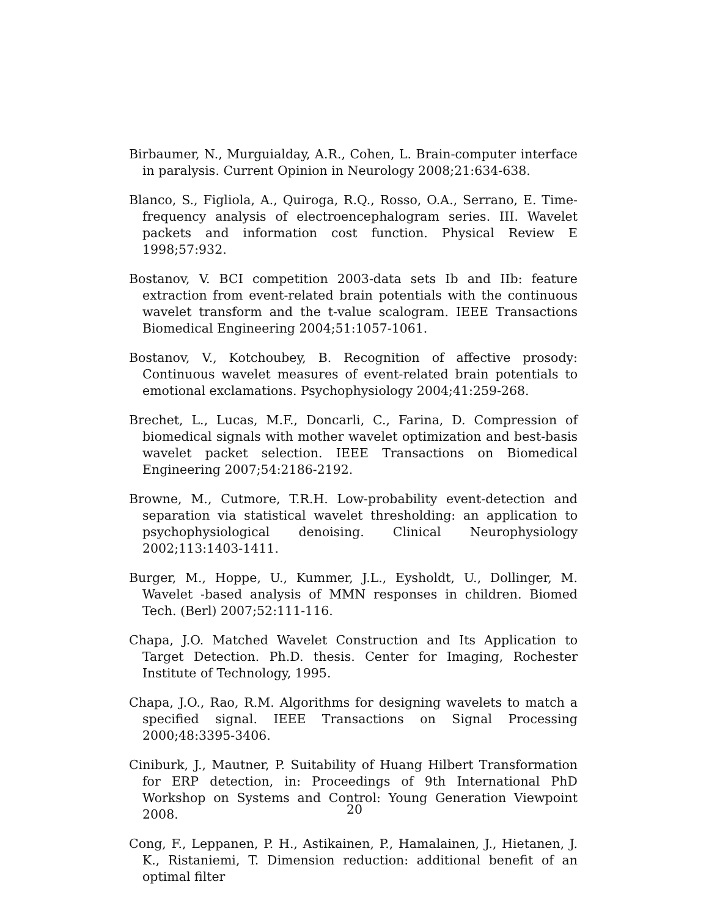Birbaumer, N., Murguialday, A.R., Cohen, L. Brain-computer interface in paralysis. Current Opinion in Neurology 2008;21:634-638.
Blanco, S., Figliola, A., Quiroga, R.Q., Rosso, O.A., Serrano, E. Time-frequency analysis of electroencephalogram series. III. Wavelet packets and information cost function. Physical Review E 1998;57:932.
Bostanov, V. BCI competition 2003-data sets Ib and IIb: feature extraction from event-related brain potentials with the continuous wavelet transform and the t-value scalogram. IEEE Transactions Biomedical Engineering 2004;51:1057-1061.
Bostanov, V., Kotchoubey, B. Recognition of affective prosody: Continuous wavelet measures of event-related brain potentials to emotional exclamations. Psychophysiology 2004;41:259-268.
Brechet, L., Lucas, M.F., Doncarli, C., Farina, D. Compression of biomedical signals with mother wavelet optimization and best-basis wavelet packet selection. IEEE Transactions on Biomedical Engineering 2007;54:2186-2192.
Browne, M., Cutmore, T.R.H. Low-probability event-detection and separation via statistical wavelet thresholding: an application to psychophysiological denoising. Clinical Neurophysiology 2002;113:1403-1411.
Burger, M., Hoppe, U., Kummer, J.L., Eysholdt, U., Dollinger, M. Wavelet -based analysis of MMN responses in children. Biomed Tech. (Berl) 2007;52:111-116.
Chapa, J.O. Matched Wavelet Construction and Its Application to Target Detection. Ph.D. thesis. Center for Imaging, Rochester Institute of Technology, 1995.
Chapa, J.O., Rao, R.M. Algorithms for designing wavelets to match a specified signal. IEEE Transactions on Signal Processing 2000;48:3395-3406.
Ciniburk, J., Mautner, P. Suitability of Huang Hilbert Transformation for ERP detection, in: Proceedings of 9th International PhD Workshop on Systems and Control: Young Generation Viewpoint 2008.
Cong, F., Leppanen, P. H., Astikainen, P., Hamalainen, J., Hietanen, J. K., Ristaniemi, T. Dimension reduction: additional benefit of an optimal filter
20